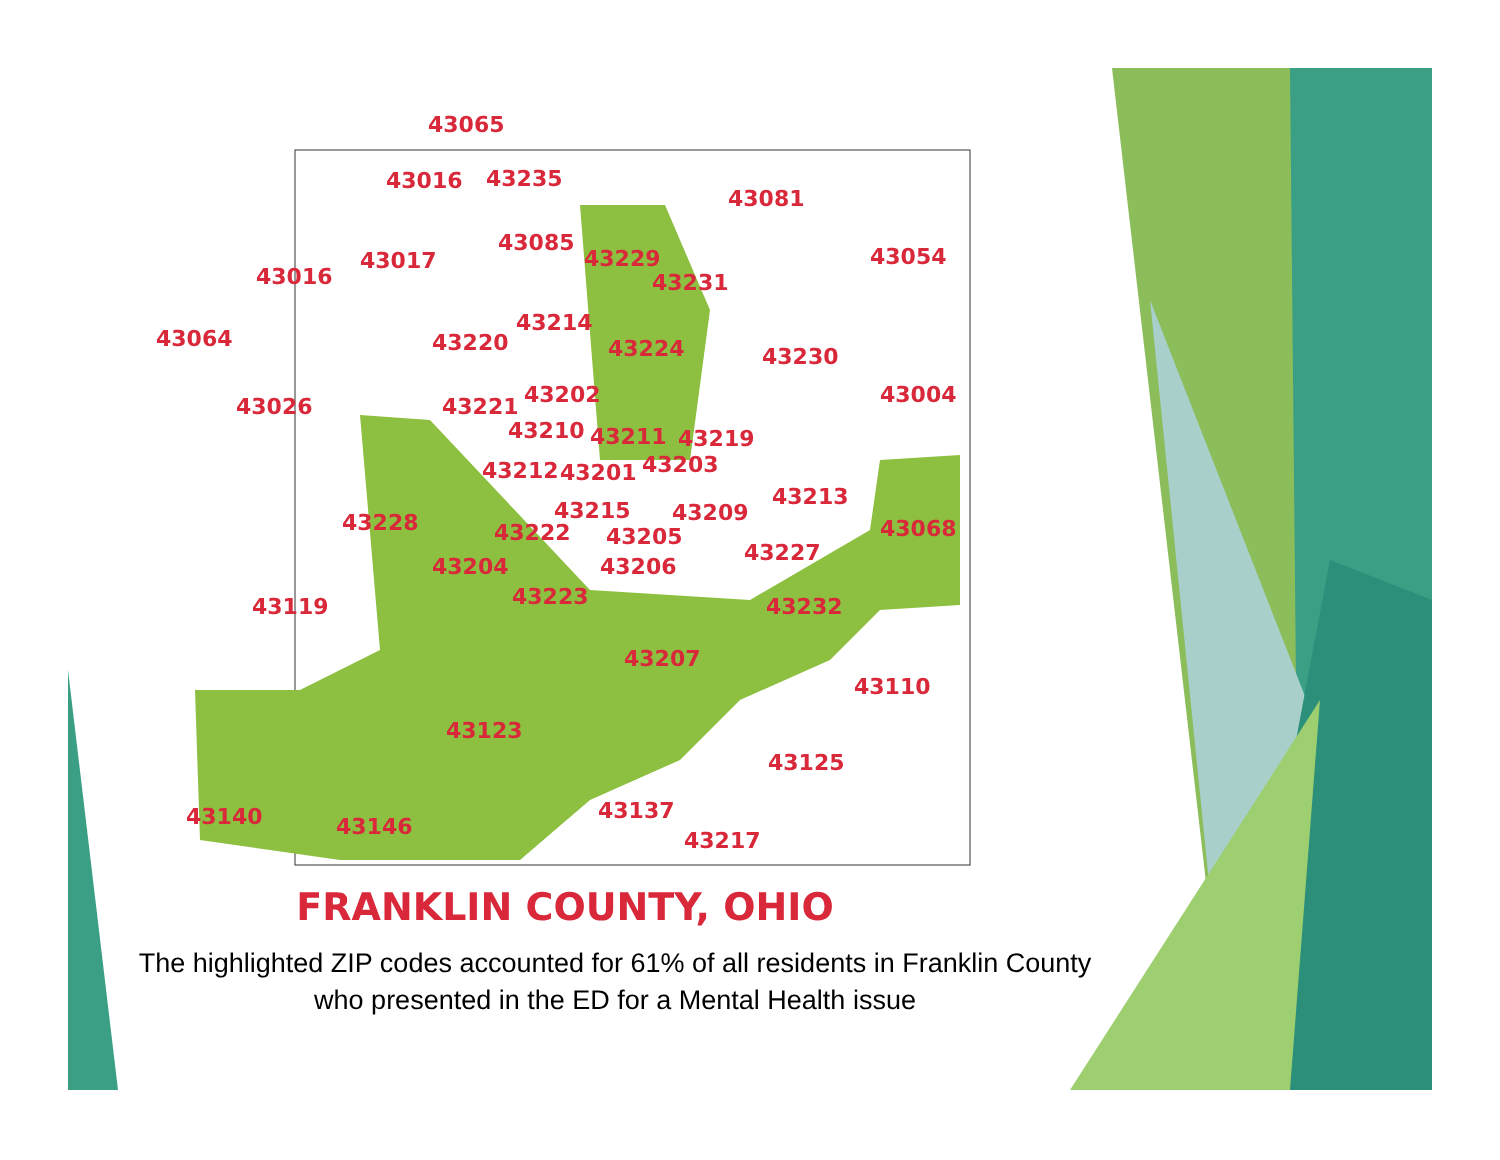43065
43016 43235
43081
43085
43229 43017
43016
43054
43231
43214
43064 43220 43224 43230
43202 43004 43026 43221
43210 43211 43219
43212 43201 43203
43213
43215 43209 43228 43222 43205 43068
43227
43204 43206
43223 43119 43232
43207
43110
43123
43125
43140 43146
43137
43217
FRANKLIN COUNTY, OHIO
The highlighted ZIP codes accounted for 61% of all residents in Franklin County who presented in the ED for a Mental Health issue